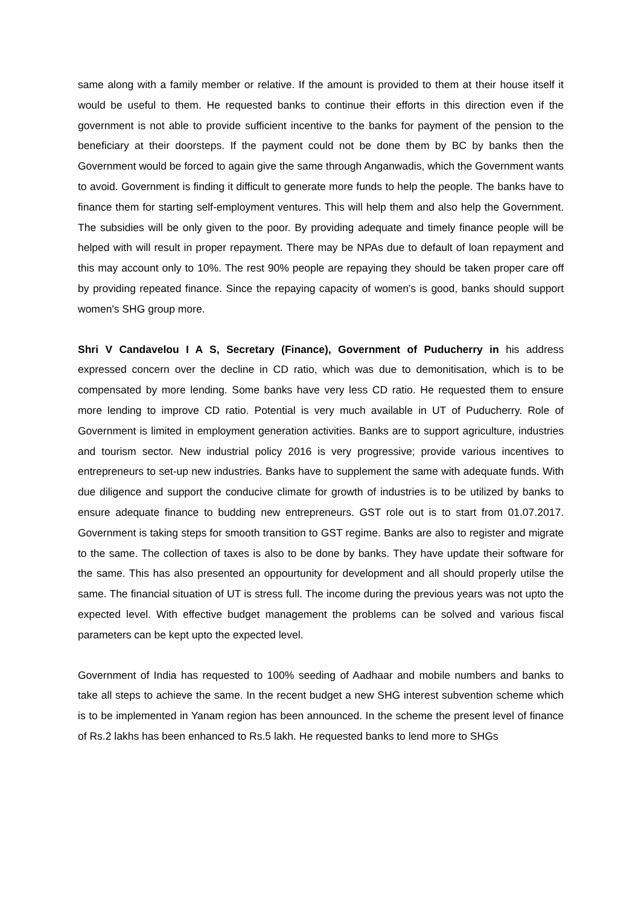same along with a family member or relative. If the amount is provided to them at their house itself it would be useful to them. He requested banks to continue their efforts in this direction even if the government is not able to provide sufficient incentive to the banks for payment of the pension to the beneficiary at their doorsteps. If the payment could not be done them by BC by banks then the Government would be forced to again give the same through Anganwadis, which the Government wants to avoid. Government is finding it difficult to generate more funds to help the people. The banks have to finance them for starting self-employment ventures. This will help them and also help the Government. The subsidies will be only given to the poor. By providing adequate and timely finance people will be helped with will result in proper repayment. There may be NPAs due to default of loan repayment and this may account only to 10%. The rest 90% people are repaying they should be taken proper care off by providing repeated finance. Since the repaying capacity of women's is good, banks should support women's SHG group more.
Shri V Candavelou I A S, Secretary (Finance), Government of Puducherry in his address expressed concern over the decline in CD ratio, which was due to demonitisation, which is to be compensated by more lending. Some banks have very less CD ratio. He requested them to ensure more lending to improve CD ratio. Potential is very much available in UT of Puducherry. Role of Government is limited in employment generation activities. Banks are to support agriculture, industries and tourism sector. New industrial policy 2016 is very progressive; provide various incentives to entrepreneurs to set-up new industries. Banks have to supplement the same with adequate funds. With due diligence and support the conducive climate for growth of industries is to be utilized by banks to ensure adequate finance to budding new entrepreneurs. GST role out is to start from 01.07.2017. Government is taking steps for smooth transition to GST regime. Banks are also to register and migrate to the same. The collection of taxes is also to be done by banks. They have update their software for the same. This has also presented an oppourtunity for development and all should properly utilse the same. The financial situation of UT is stress full. The income during the previous years was not upto the expected level. With effective budget management the problems can be solved and various fiscal parameters can be kept upto the expected level.
Government of India has requested to 100% seeding of Aadhaar and mobile numbers and banks to take all steps to achieve the same. In the recent budget a new SHG interest subvention scheme which is to be implemented in Yanam region has been announced. In the scheme the present level of finance of Rs.2 lakhs has been enhanced to Rs.5 lakh. He requested banks to lend more to SHGs